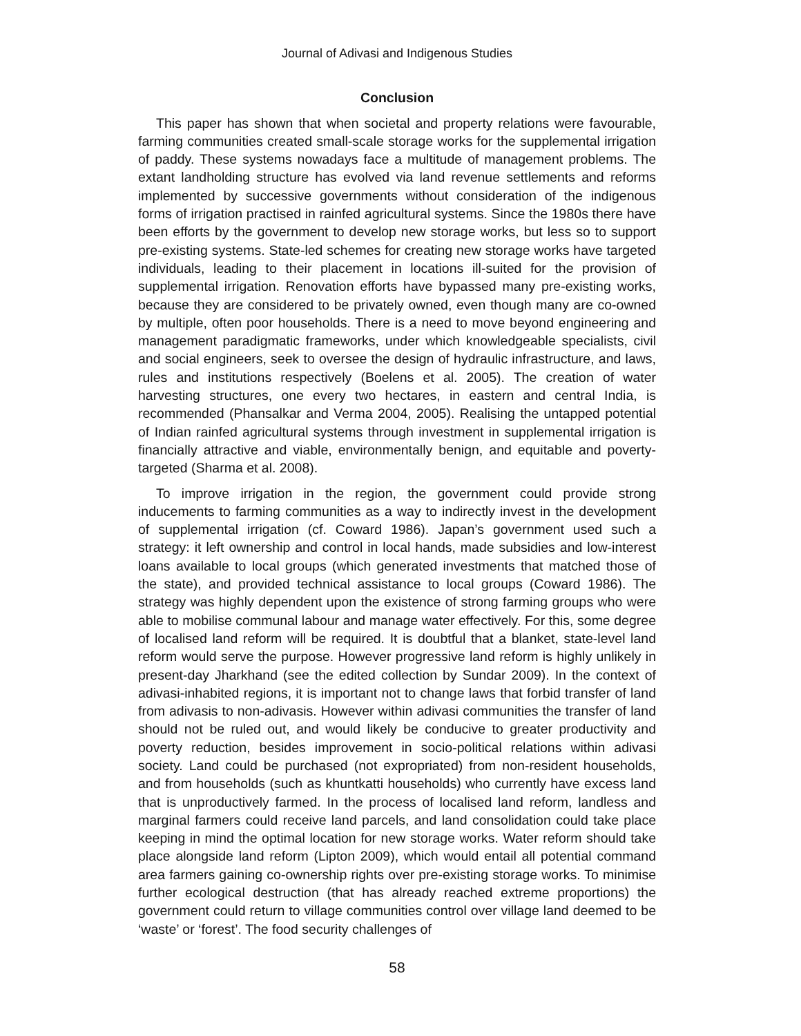Journal of Adivasi and Indigenous Studies
Conclusion
This paper has shown that when societal and property relations were favourable, farming communities created small-scale storage works for the supplemental irrigation of paddy. These systems nowadays face a multitude of management problems. The extant landholding structure has evolved via land revenue settlements and reforms implemented by successive governments without consideration of the indigenous forms of irrigation practised in rainfed agricultural systems. Since the 1980s there have been efforts by the government to develop new storage works, but less so to support pre-existing systems. State-led schemes for creating new storage works have targeted individuals, leading to their placement in locations ill-suited for the provision of supplemental irrigation. Renovation efforts have bypassed many pre-existing works, because they are considered to be privately owned, even though many are co-owned by multiple, often poor households. There is a need to move beyond engineering and management paradigmatic frameworks, under which knowledgeable specialists, civil and social engineers, seek to oversee the design of hydraulic infrastructure, and laws, rules and institutions respectively (Boelens et al. 2005). The creation of water harvesting structures, one every two hectares, in eastern and central India, is recommended (Phansalkar and Verma 2004, 2005). Realising the untapped potential of Indian rainfed agricultural systems through investment in supplemental irrigation is financially attractive and viable, environmentally benign, and equitable and poverty-targeted (Sharma et al. 2008).
To improve irrigation in the region, the government could provide strong inducements to farming communities as a way to indirectly invest in the development of supplemental irrigation (cf. Coward 1986). Japan’s government used such a strategy: it left ownership and control in local hands, made subsidies and low-interest loans available to local groups (which generated investments that matched those of the state), and provided technical assistance to local groups (Coward 1986). The strategy was highly dependent upon the existence of strong farming groups who were able to mobilise communal labour and manage water effectively. For this, some degree of localised land reform will be required. It is doubtful that a blanket, state-level land reform would serve the purpose. However progressive land reform is highly unlikely in present-day Jharkhand (see the edited collection by Sundar 2009). In the context of adivasi-inhabited regions, it is important not to change laws that forbid transfer of land from adivasis to non-adivasis. However within adivasi communities the transfer of land should not be ruled out, and would likely be conducive to greater productivity and poverty reduction, besides improvement in socio-political relations within adivasi society. Land could be purchased (not expropriated) from non-resident households, and from households (such as khuntkatti households) who currently have excess land that is unproductively farmed. In the process of localised land reform, landless and marginal farmers could receive land parcels, and land consolidation could take place keeping in mind the optimal location for new storage works. Water reform should take place alongside land reform (Lipton 2009), which would entail all potential command area farmers gaining co-ownership rights over pre-existing storage works. To minimise further ecological destruction (that has already reached extreme proportions) the government could return to village communities control over village land deemed to be ‘waste’ or ‘forest’. The food security challenges of
58